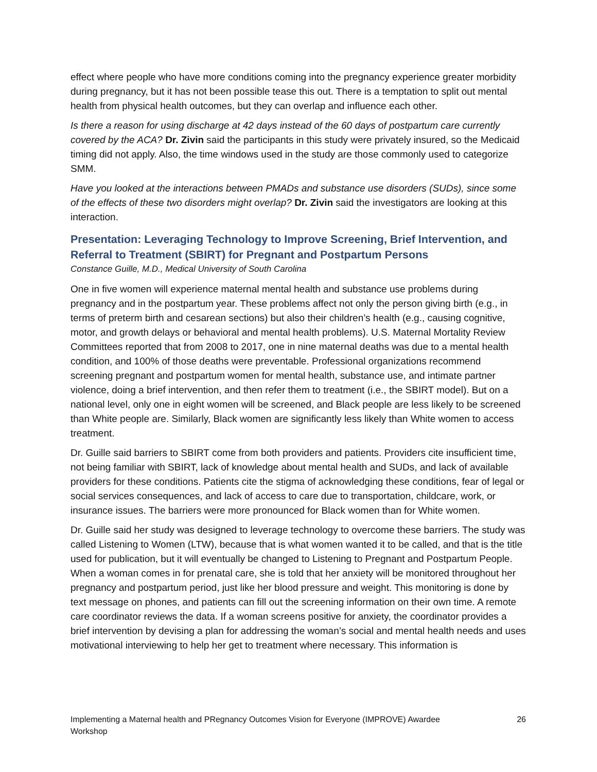effect where people who have more conditions coming into the pregnancy experience greater morbidity during pregnancy, but it has not been possible tease this out. There is a temptation to split out mental health from physical health outcomes, but they can overlap and influence each other.
Is there a reason for using discharge at 42 days instead of the 60 days of postpartum care currently covered by the ACA? Dr. Zivin said the participants in this study were privately insured, so the Medicaid timing did not apply. Also, the time windows used in the study are those commonly used to categorize SMM.
Have you looked at the interactions between PMADs and substance use disorders (SUDs), since some of the effects of these two disorders might overlap? Dr. Zivin said the investigators are looking at this interaction.
Presentation: Leveraging Technology to Improve Screening, Brief Intervention, and Referral to Treatment (SBIRT) for Pregnant and Postpartum Persons
Constance Guille, M.D., Medical University of South Carolina
One in five women will experience maternal mental health and substance use problems during pregnancy and in the postpartum year. These problems affect not only the person giving birth (e.g., in terms of preterm birth and cesarean sections) but also their children’s health (e.g., causing cognitive, motor, and growth delays or behavioral and mental health problems). U.S. Maternal Mortality Review Committees reported that from 2008 to 2017, one in nine maternal deaths was due to a mental health condition, and 100% of those deaths were preventable. Professional organizations recommend screening pregnant and postpartum women for mental health, substance use, and intimate partner violence, doing a brief intervention, and then refer them to treatment (i.e., the SBIRT model). But on a national level, only one in eight women will be screened, and Black people are less likely to be screened than White people are. Similarly, Black women are significantly less likely than White women to access treatment.
Dr. Guille said barriers to SBIRT come from both providers and patients. Providers cite insufficient time, not being familiar with SBIRT, lack of knowledge about mental health and SUDs, and lack of available providers for these conditions. Patients cite the stigma of acknowledging these conditions, fear of legal or social services consequences, and lack of access to care due to transportation, childcare, work, or insurance issues. The barriers were more pronounced for Black women than for White women.
Dr. Guille said her study was designed to leverage technology to overcome these barriers. The study was called Listening to Women (LTW), because that is what women wanted it to be called, and that is the title used for publication, but it will eventually be changed to Listening to Pregnant and Postpartum People. When a woman comes in for prenatal care, she is told that her anxiety will be monitored throughout her pregnancy and postpartum period, just like her blood pressure and weight. This monitoring is done by text message on phones, and patients can fill out the screening information on their own time. A remote care coordinator reviews the data. If a woman screens positive for anxiety, the coordinator provides a brief intervention by devising a plan for addressing the woman’s social and mental health needs and uses motivational interviewing to help her get to treatment where necessary. This information is
Implementing a Maternal health and PRegnancy Outcomes Vision for Everyone (IMPROVE) Awardee
Workshop 26